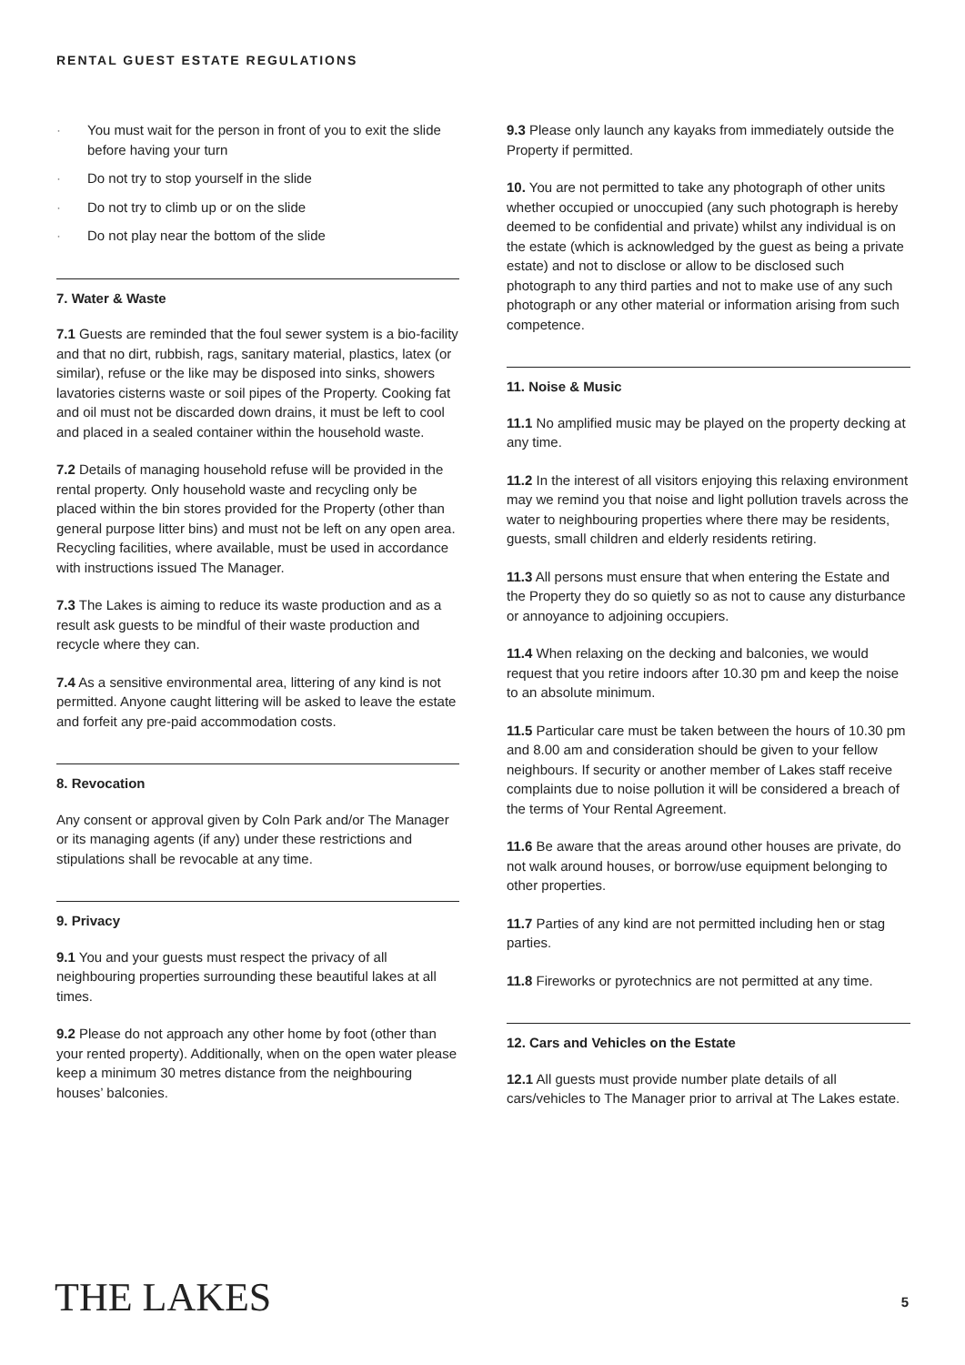RENTAL GUEST ESTATE REGULATIONS
· You must wait for the person in front of you to exit the slide before having your turn
· Do not try to stop yourself in the slide
· Do not try to climb up or on the slide
· Do not play near the bottom of the slide
7. Water & Waste
7.1 Guests are reminded that the foul sewer system is a bio-facility and that no dirt, rubbish, rags, sanitary material, plastics, latex (or similar), refuse or the like may be disposed into sinks, showers lavatories cisterns waste or soil pipes of the Property. Cooking fat and oil must not be discarded down drains, it must be left to cool and placed in a sealed container within the household waste.
7.2 Details of managing household refuse will be provided in the rental property. Only household waste and recycling only be placed within the bin stores provided for the Property (other than general purpose litter bins) and must not be left on any open area. Recycling facilities, where available, must be used in accordance with instructions issued The Manager.
7.3 The Lakes is aiming to reduce its waste production and as a result ask guests to be mindful of their waste production and recycle where they can.
7.4 As a sensitive environmental area, littering of any kind is not permitted. Anyone caught littering will be asked to leave the estate and forfeit any pre-paid accommodation costs.
8. Revocation
Any consent or approval given by Coln Park and/or The Manager or its managing agents (if any) under these restrictions and stipulations shall be revocable at any time.
9. Privacy
9.1 You and your guests must respect the privacy of all neighbouring properties surrounding these beautiful lakes at all times.
9.2 Please do not approach any other home by foot (other than your rented property). Additionally, when on the open water please keep a minimum 30 metres distance from the neighbouring houses’ balconies.
9.3 Please only launch any kayaks from immediately outside the Property if permitted.
10. You are not permitted to take any photograph of other units whether occupied or unoccupied (any such photograph is hereby deemed to be confidential and private) whilst any individual is on the estate (which is acknowledged by the guest as being a private estate) and not to disclose or allow to be disclosed such photograph to any third parties and not to make use of any such photograph or any other material or information arising from such competence.
11. Noise & Music
11.1 No amplified music may be played on the property decking at any time.
11.2 In the interest of all visitors enjoying this relaxing environment may we remind you that noise and light pollution travels across the water to neighbouring properties where there may be residents, guests, small children and elderly residents retiring.
11.3 All persons must ensure that when entering the Estate and the Property they do so quietly so as not to cause any disturbance or annoyance to adjoining occupiers.
11.4 When relaxing on the decking and balconies, we would request that you retire indoors after 10.30 pm and keep the noise to an absolute minimum.
11.5 Particular care must be taken between the hours of 10.30 pm and 8.00 am and consideration should be given to your fellow neighbours. If security or another member of Lakes staff receive complaints due to noise pollution it will be considered a breach of the terms of Your Rental Agreement.
11.6 Be aware that the areas around other houses are private, do not walk around houses, or borrow/use equipment belonging to other properties.
11.7 Parties of any kind are not permitted including hen or stag parties.
11.8 Fireworks or pyrotechnics are not permitted at any time.
12. Cars and Vehicles on the Estate
12.1 All guests must provide number plate details of all cars/vehicles to The Manager prior to arrival at The Lakes estate.
THE LAKES 5